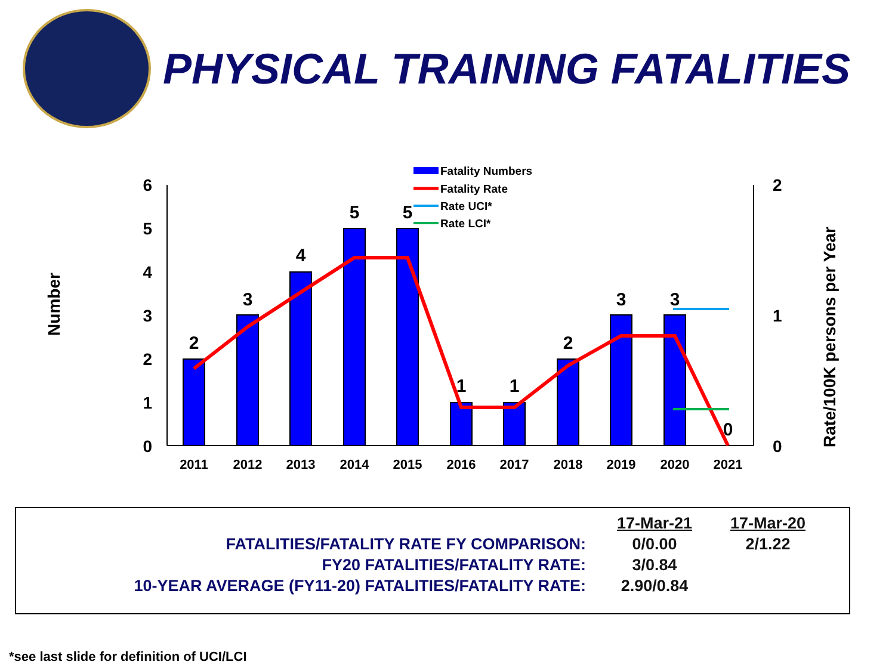PHYSICAL TRAINING FATALITIES
Number
Rate/100K persons per Year
6
5
4
3
2
1
0
2
1
0
2
3
4
5
5
1
1
2
3
3
0
2011
2012
2013
2014
2015
2016
2017
2018
2019
2020
2021
Fatality Numbers
Fatality Rate
Rate UCI*
Rate LCI*
| | 17-Mar-21 | 17-Mar-20 |
| FATALITIES/FATALITY RATE FY COMPARISON: | 0/0.00 | 2/1.22 |
| FY20 FATALITIES/FATALITY RATE: | 3/0.84 | |
| 10-YEAR AVERAGE (FY11-20) FATALITIES/FATALITY RATE: | 2.90/0.84 | |
*see last slide for definition of UCI/LCI